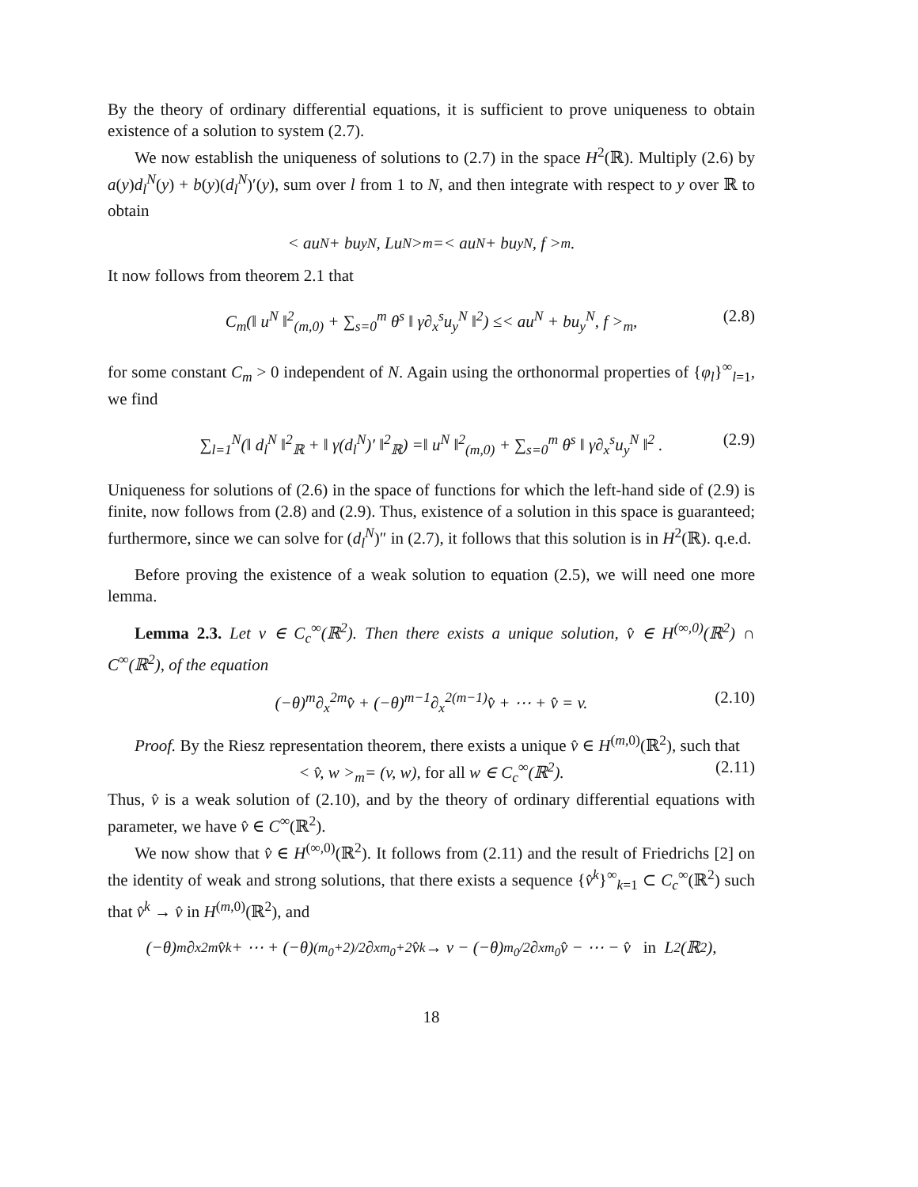By the theory of ordinary differential equations, it is sufficient to prove uniqueness to obtain existence of a solution to system (2.7).
We now establish the uniqueness of solutions to (2.7) in the space H<sup>2</sup>(ℝ). Multiply (2.6) by a(y)d<sub>l</sub><sup>N</sup>(y) + b(y)(d<sub>l</sub><sup>N</sup>)′(y), sum over l from 1 to N, and then integrate with respect to y over ℝ to obtain
< au<sup>N</sup> + bu<sub>y</sub><sup>N</sup>, Lu<sup>N</sup> ><sub>m</sub>=< au<sup>N</sup> + bu<sub>y</sub><sup>N</sup>, f ><sub>m</sub> .
It now follows from theorem 2.1 that
C<sub>m</sub>(‖ u<sup>N</sup> ‖<sup>2</sup><sub>(m,0)</sub> + ∑<sub>s=0</sub><sup>m</sup> θ<sup>s</sup> ‖ γ∂<sub>x</sub><sup>s</sup>u<sub>y</sub><sup>N</sup> ‖<sup>2</sup>) ≤< au<sup>N</sup> + bu<sub>y</sub><sup>N</sup>, f ><sub>m</sub>, (2.8)
for some constant C<sub>m</sub> > 0 independent of N. Again using the orthonormal properties of {φ<sub>l</sub>}<sup>∞</sup><sub>l=1</sub>, we find
∑<sub>l=1</sub><sup>N</sup>(‖ d<sub>l</sub><sup>N</sup> ‖<sup>2</sup><sub>ℝ</sub> + ‖ γ(d<sub>l</sub><sup>N</sup>)′ ‖<sup>2</sup><sub>ℝ</sub>) =‖ u<sup>N</sup> ‖<sup>2</sup><sub>(m,0)</sub> + ∑<sub>s=0</sub><sup>m</sup> θ<sup>s</sup> ‖ γ∂<sub>x</sub><sup>s</sup>u<sub>y</sub><sup>N</sup> ‖<sup>2</sup> . (2.9)
Uniqueness for solutions of (2.6) in the space of functions for which the left-hand side of (2.9) is finite, now follows from (2.8) and (2.9). Thus, existence of a solution in this space is guaranteed; furthermore, since we can solve for (d<sub>l</sub><sup>N</sup>)″ in (2.7), it follows that this solution is in H<sup>2</sup>(ℝ). q.e.d.
Before proving the existence of a weak solution to equation (2.5), we will need one more lemma.
Lemma 2.3. Let v ∈ C<sub>c</sub><sup>∞</sup>(ℝ<sup>2</sup>). Then there exists a unique solution, v̂ ∈ H<sup>(∞,0)</sup>(ℝ<sup>2</sup>) ∩ C<sup>∞</sup>(ℝ<sup>2</sup>), of the equation
(−θ)<sup>m</sup>∂<sub>x</sub><sup>2m</sup>v̂ + (−θ)<sup>m−1</sup>∂<sub>x</sub><sup>2(m−1)</sup>v̂ + ⋯ + v̂ = v. (2.10)
Proof. By the Riesz representation theorem, there exists a unique v̂ ∈ H<sup>(m,0)</sup>(ℝ<sup>2</sup>), such that
< v̂, w ><sub>m</sub>= (v, w), for all w ∈ C<sub>c</sub><sup>∞</sup>(ℝ<sup>2</sup>). (2.11)
Thus, v̂ is a weak solution of (2.10), and by the theory of ordinary differential equations with parameter, we have v̂ ∈ C<sup>∞</sup>(ℝ<sup>2</sup>).
We now show that v̂ ∈ H<sup>(∞,0)</sup>(ℝ<sup>2</sup>). It follows from (2.11) and the result of Friedrichs [2] on the identity of weak and strong solutions, that there exists a sequence {v̂<sup>k</sup>}<sup>∞</sup><sub>k=1</sub> ⊂ C<sub>c</sub><sup>∞</sup>(ℝ<sup>2</sup>) such that v̂<sup>k</sup> → v̂ in H<sup>(m,0)</sup>(ℝ<sup>2</sup>), and
(−θ)<sup>m</sup>∂<sub>x</sub><sup>2m</sup>v̂<sup>k</sup> + ⋯ + (−θ)<sup>(m<sub>0</sub>+2)/2</sup>∂<sub>x</sub><sup>m<sub>0</sub>+2</sup>v̂<sup>k</sup> → v − (−θ)<sup>m<sub>0</sub>/2</sup>∂<sub>x</sub><sup>m<sub>0</sub></sup>v̂ − ⋯ − v̂ in L<sup>2</sup>(ℝ<sup>2</sup>),
18